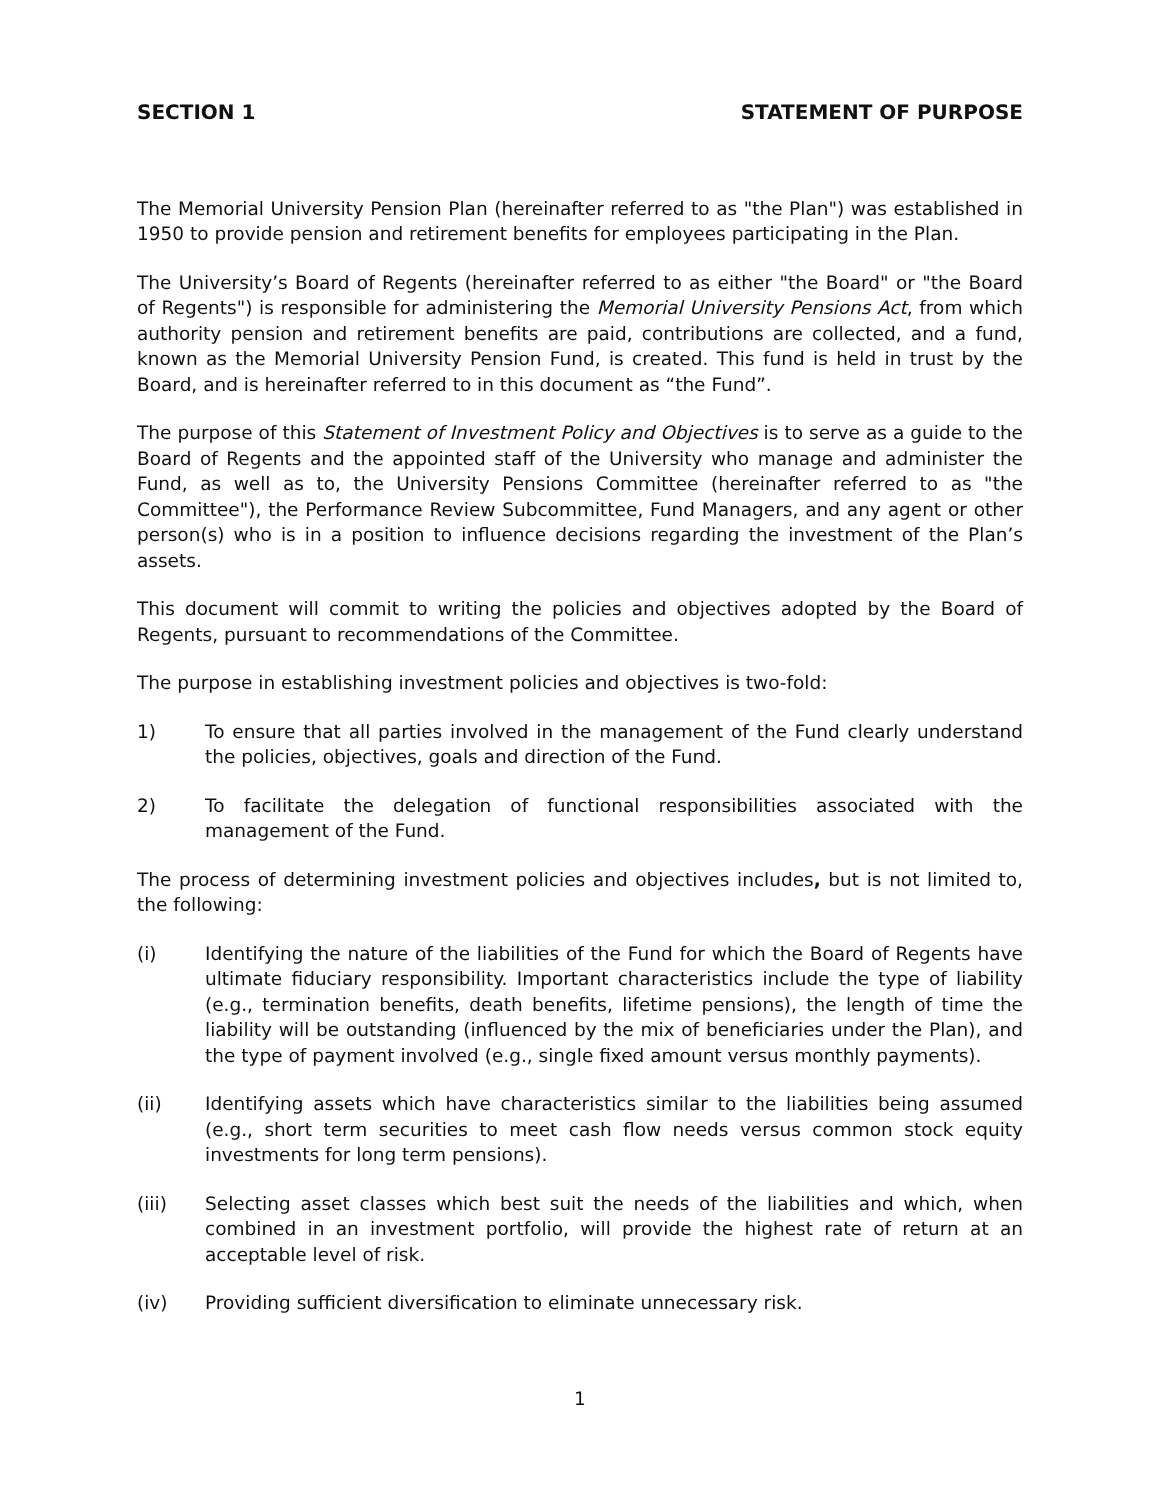SECTION 1 STATEMENT OF PURPOSE
The Memorial University Pension Plan (hereinafter referred to as "the Plan") was established in 1950 to provide pension and retirement benefits for employees participating in the Plan.
The University’s Board of Regents (hereinafter referred to as either "the Board" or "the Board of Regents") is responsible for administering the Memorial University Pensions Act, from which authority pension and retirement benefits are paid, contributions are collected, and a fund, known as the Memorial University Pension Fund, is created. This fund is held in trust by the Board, and is hereinafter referred to in this document as “the Fund”.
The purpose of this Statement of Investment Policy and Objectives is to serve as a guide to the Board of Regents and the appointed staff of the University who manage and administer the Fund, as well as to, the University Pensions Committee (hereinafter referred to as "the Committee"), the Performance Review Subcommittee, Fund Managers, and any agent or other person(s) who is in a position to influence decisions regarding the investment of the Plan’s assets.
This document will commit to writing the policies and objectives adopted by the Board of Regents, pursuant to recommendations of the Committee.
The purpose in establishing investment policies and objectives is two-fold:
1) To ensure that all parties involved in the management of the Fund clearly understand the policies, objectives, goals and direction of the Fund.
2) To facilitate the delegation of functional responsibilities associated with the management of the Fund.
The process of determining investment policies and objectives includes, but is not limited to, the following:
(i) Identifying the nature of the liabilities of the Fund for which the Board of Regents have ultimate fiduciary responsibility. Important characteristics include the type of liability (e.g., termination benefits, death benefits, lifetime pensions), the length of time the liability will be outstanding (influenced by the mix of beneficiaries under the Plan), and the type of payment involved (e.g., single fixed amount versus monthly payments).
(ii) Identifying assets which have characteristics similar to the liabilities being assumed (e.g., short term securities to meet cash flow needs versus common stock equity investments for long term pensions).
(iii) Selecting asset classes which best suit the needs of the liabilities and which, when combined in an investment portfolio, will provide the highest rate of return at an acceptable level of risk.
(iv) Providing sufficient diversification to eliminate unnecessary risk.
1